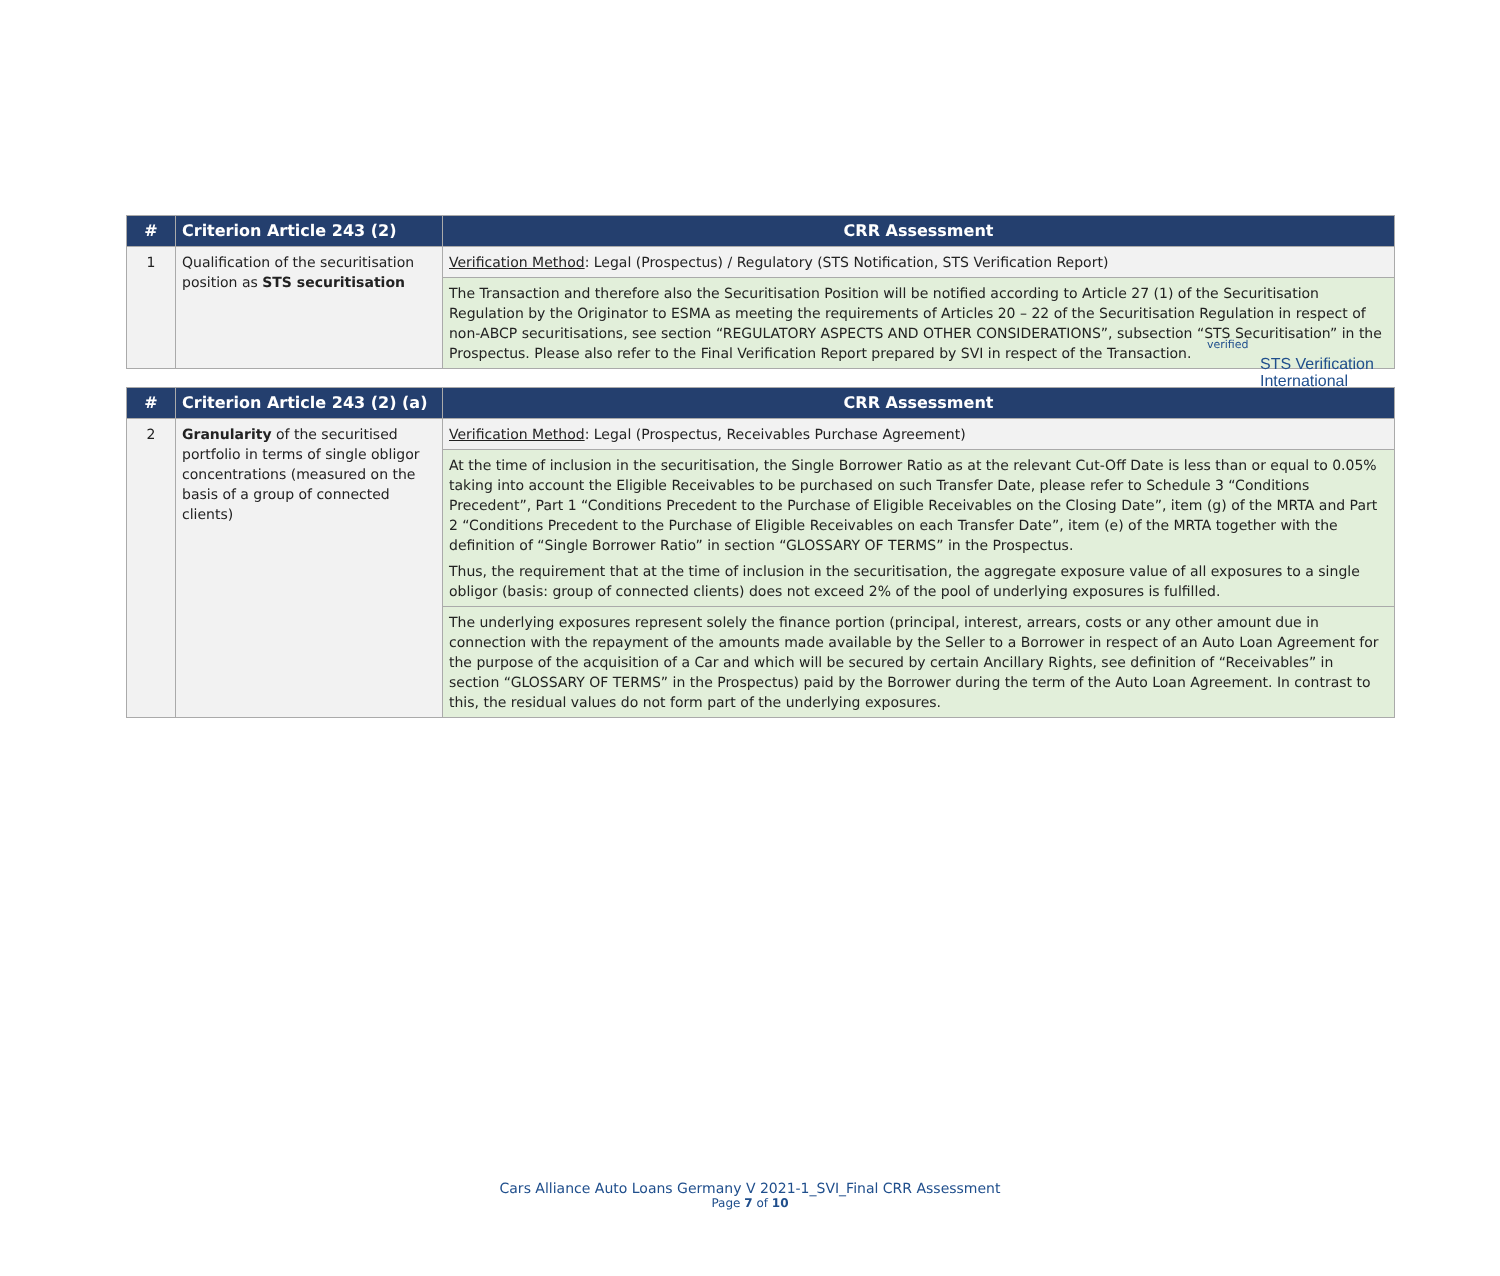verified
STS Verification
International
| # | Criterion Article 243 (2) | CRR Assessment |
| --- | --- | --- |
| 1 | Qualification of the securitisation position as STS securitisation | Verification Method : Legal (Prospectus) / Regulatory (STS Notification, STS Verification Report) |
| | | The Transaction and therefore also the Securitisation Position will be notified according to Article 27 (1) of the Securitisation Regulation by the Originator to ESMA as meeting the requirements of Articles 20 – 22 of the Securitisation Regulation in respect of non-ABCP securitisations, see section “REGULATORY ASPECTS AND OTHER CONSIDERATIONS”, subsection “STS Securitisation” in the Prospectus. Please also refer to the Final Verification Report prepared by SVI in respect of the Transaction. |
| # | Criterion Article 243 (2) (a) | CRR Assessment |
| --- | --- | --- |
| 2 | Granularity of the securitised portfolio in terms of single obligor concentrations (measured on the basis of a group of connected clients) | Verification Method : Legal (Prospectus, Receivables Purchase Agreement) |
| | | At the time of inclusion in the securitisation, the Single Borrower Ratio as at the relevant Cut-Off Date is less than or equal to 0.05% taking into account the Eligible Receivables to be purchased on such Transfer Date, please refer to Schedule 3 “Conditions Precedent”, Part 1 “Conditions Precedent to the Purchase of Eligible Receivables on the Closing Date”, item (g) of the MRTA and Part 2 “Conditions Precedent to the Purchase of Eligible Receivables on each Transfer Date”, item (e) of the MRTA together with the definition of “Single Borrower Ratio” in section “GLOSSARY OF TERMS” in the Prospectus. Thus, the requirement that at the time of inclusion in the securitisation, the aggregate exposure value of all exposures to a single obligor (basis: group of connected clients) does not exceed 2% of the pool of underlying exposures is fulfilled. |
| | | The underlying exposures represent solely the finance portion (principal, interest, arrears, costs or any other amount due in connection with the repayment of the amounts made available by the Seller to a Borrower in respect of an Auto Loan Agreement for the purpose of the acquisition of a Car and which will be secured by certain Ancillary Rights, see definition of “Receivables” in section “GLOSSARY OF TERMS” in the Prospectus) paid by the Borrower during the term of the Auto Loan Agreement. In contrast to this, the residual values do not form part of the underlying exposures. |
Cars Alliance Auto Loans Germany V 2021-1_SVI_Final CRR Assessment
Page 7 of 10